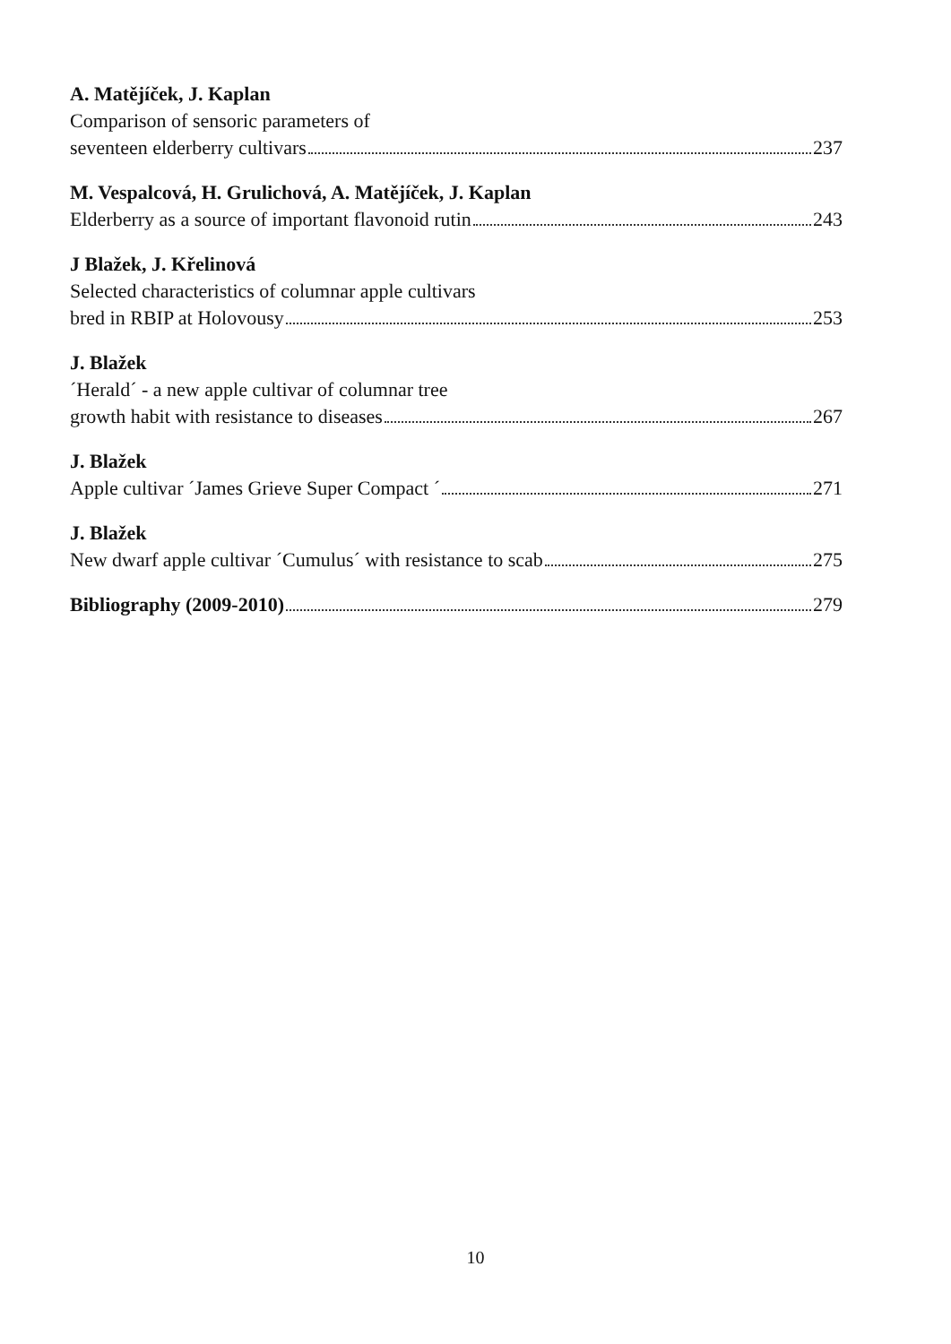A. Matějíček, J. Kaplan
Comparison of sensoric parameters of
seventeen elderberry cultivars 237
M. Vespalcová, H. Grulichová, A. Matějíček, J. Kaplan
Elderberry as a source of important flavonoid rutin 243
J Blažek, J. Křelinová
Selected characteristics of columnar apple cultivars
bred in RBIP at Holovousy 253
J. Blažek
´Herald´ - a new apple cultivar of columnar tree
growth habit with resistance to diseases 267
J. Blažek
Apple cultivar ´James Grieve Super Compact ´ 271
J. Blažek
New dwarf apple cultivar ´Cumulus´ with resistance to scab 275
Bibliography (2009-2010) 279
10